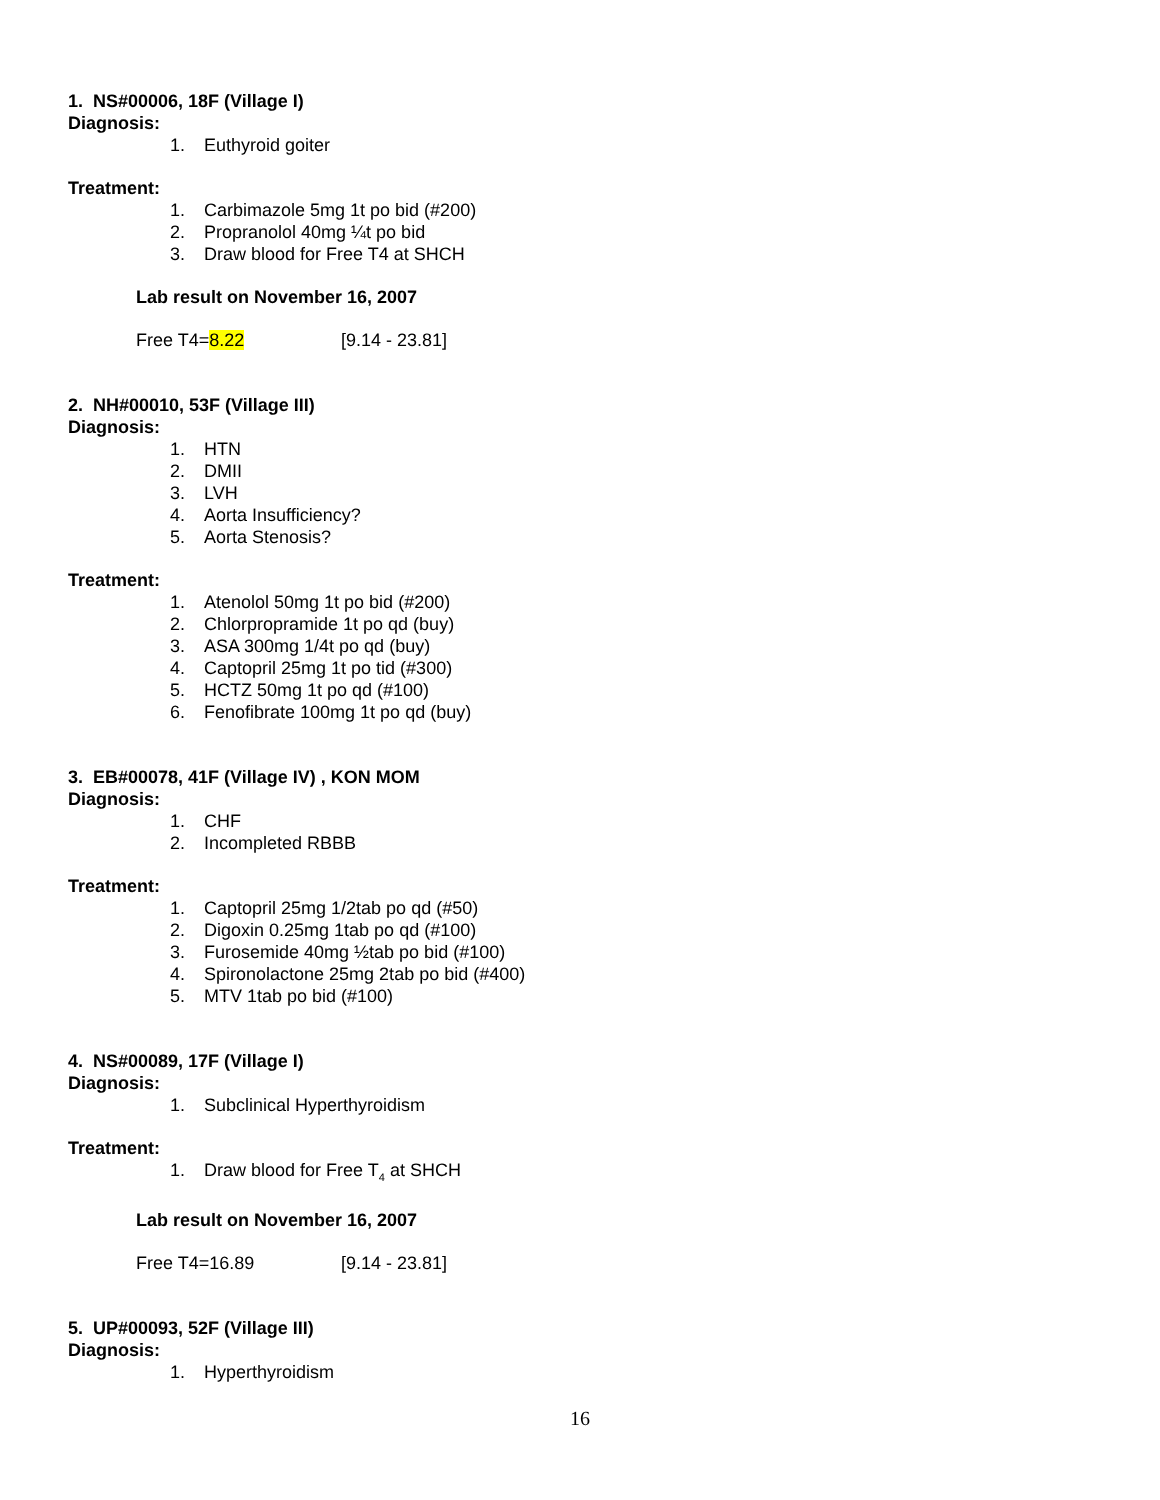1. NS#00006, 18F (Village I)
Diagnosis:
1. Euthyroid goiter
Treatment:
1. Carbimazole 5mg 1t po bid (#200)
2. Propranolol 40mg ¼t po bid
3. Draw blood for Free T4 at SHCH
Lab result on November 16, 2007
Free T4=8.22 [9.14 - 23.81]
2. NH#00010, 53F (Village III)
Diagnosis:
1. HTN
2. DMII
3. LVH
4. Aorta Insufficiency?
5. Aorta Stenosis?
Treatment:
1. Atenolol 50mg 1t po bid (#200)
2. Chlorpropramide 1t po qd (buy)
3. ASA 300mg 1/4t po qd (buy)
4. Captopril 25mg 1t po tid (#300)
5. HCTZ 50mg 1t po qd (#100)
6. Fenofibrate 100mg 1t po qd (buy)
3. EB#00078, 41F (Village IV) , KON MOM
Diagnosis:
1. CHF
2. Incompleted RBBB
Treatment:
1. Captopril 25mg 1/2tab po qd (#50)
2. Digoxin 0.25mg 1tab po qd (#100)
3. Furosemide 40mg ½tab po bid (#100)
4. Spironolactone 25mg 2tab po bid (#400)
5. MTV 1tab po bid (#100)
4. NS#00089, 17F (Village I)
Diagnosis:
1. Subclinical Hyperthyroidism
Treatment:
1. Draw blood for Free T<sub>4</sub> at SHCH
Lab result on November 16, 2007
Free T4=16.89 [9.14 - 23.81]
5. UP#00093, 52F (Village III)
Diagnosis:
1. Hyperthyroidism
16